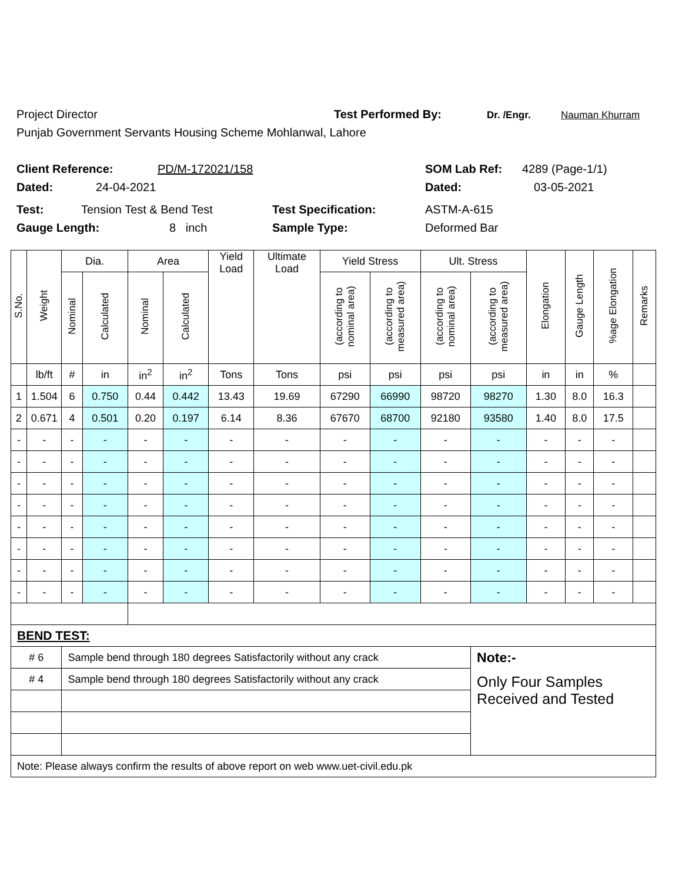Project Director Test Performed By: Dr. /Engr. Nauman Khurram
Punjab Government Servants Housing Scheme Mohlanwal, Lahore
Client Reference: PD/M-172021/158 SOM Lab Ref: 4289 (Page-1/1)
Dated: 24-04-2021 Dated: 03-05-2021
Test: Tension Test & Bend Test Test Specification: ASTM-A-615
Gauge Length: 8 inch Sample Type: Deformed Bar
| S.No. | Weight | Dia. | | Area | | Yield Load | Ultimate Load | Yield Stress | | Ult. Stress | | Elongation | Gauge Length | %age Elongation | Remarks |
| --- | --- | --- | --- | --- | --- | --- | --- | --- | --- | --- | --- | --- | --- | --- | --- |
| | | Nominal | Calculated | Nominal | Calculated | | | (according to nominal area) | (according to measured area) | (according to nominal area) | (according to measured area) | | | | |
| | lb/ft | # | in | in<sup>2</sup> | in<sup>2</sup> | Tons | Tons | psi | psi | psi | psi | in | in | % | |
| 1 | 1.504 | 6 | 0.750 | 0.44 | 0.442 | 13.43 | 19.69 | 67290 | 66990 | 98720 | 98270 | 1.30 | 8.0 | 16.3 | |
| 2 | 0.671 | 4 | 0.501 | 0.20 | 0.197 | 6.14 | 8.36 | 67670 | 68700 | 92180 | 93580 | 1.40 | 8.0 | 17.5 | |
| - | - | - | - | - | - | - | - | - | - | - | - | - | - | - | |
| - | - | - | - | - | - | - | - | - | - | - | - | - | - | - | |
| - | - | - | - | - | - | - | - | - | - | - | - | - | - | - | |
| - | - | - | - | - | - | - | - | - | - | - | - | - | - | - | |
| - | - | - | - | - | - | - | - | - | - | - | - | - | - | - | |
| - | - | - | - | - | - | - | - | - | - | - | - | - | - | - | |
| - | - | - | - | - | - | - | - | - | - | - | - | - | - | - | |
| - | - | - | - | - | - | - | - | - | - | - | - | - | - | - | |
| BEND TEST: | | | | | | | | | | | | | | | |
| # 6 | | Sample bend through 180 degrees Satisfactorily without any crack | | | | | | | | | Note:- | | | | |
| # 4 | | Sample bend through 180 degrees Satisfactorily without any crack | | | | | | | | | Only Four Samples Received and Tested | | | | |
| Note: Please always confirm the results of above report on web www.uet-civil.edu.pk | | | | | | | | | | | | | | | |